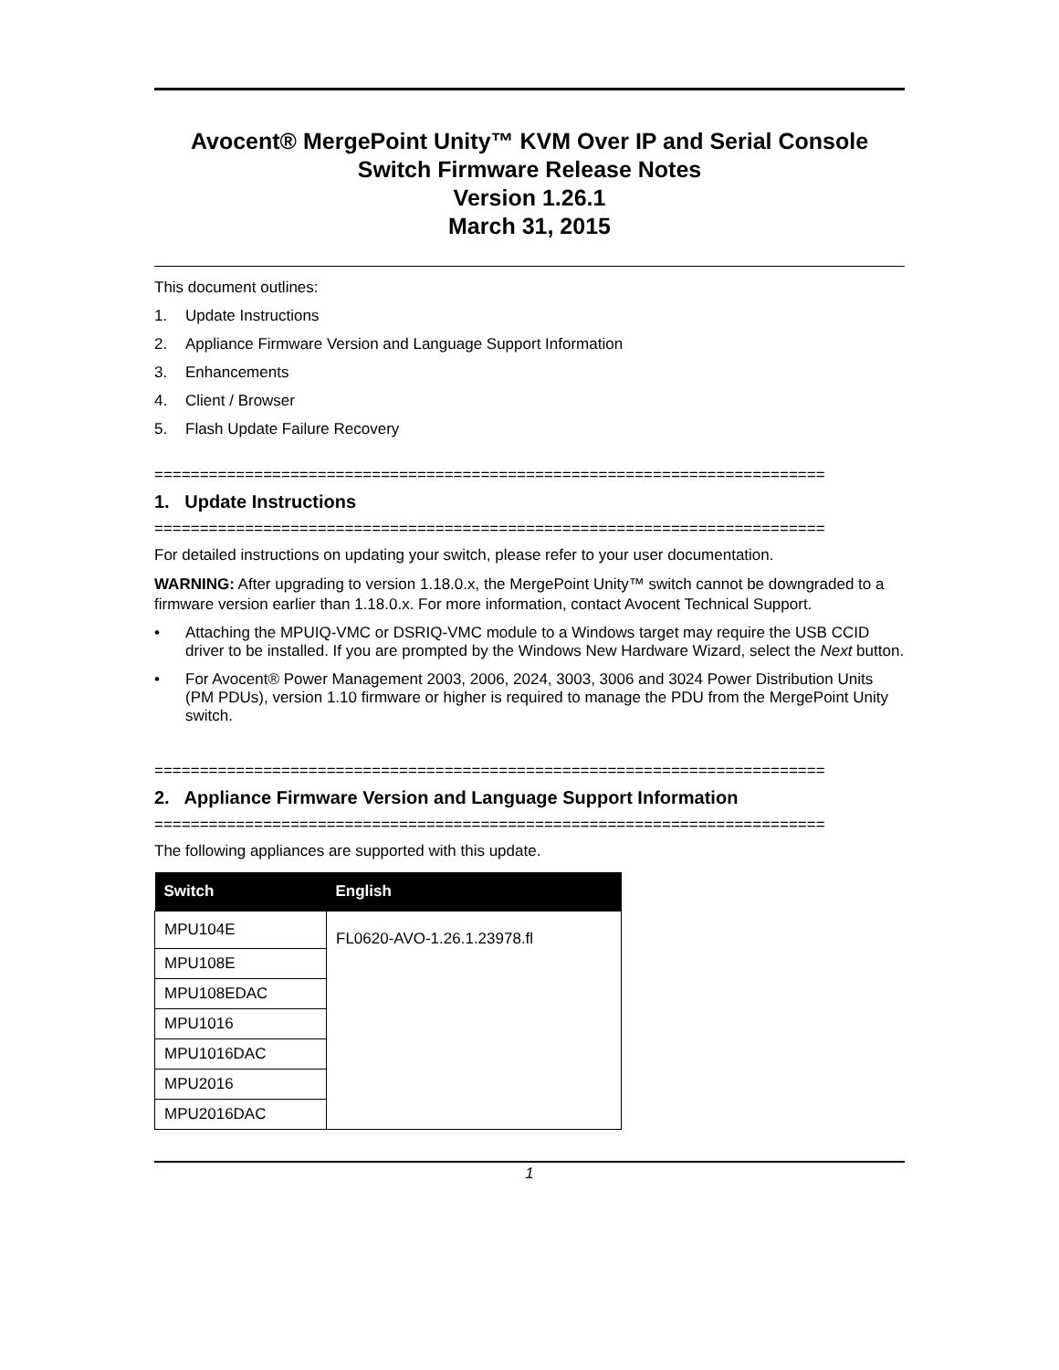Avocent® MergePoint Unity™ KVM Over IP and Serial Console
Switch Firmware Release Notes
Version 1.26.1
March 31, 2015
This document outlines:
1. Update Instructions
2. Appliance Firmware Version and Language Support Information
3. Enhancements
4. Client / Browser
5. Flash Update Failure Recovery
==========================================================================
1. Update Instructions
==========================================================================
For detailed instructions on updating your switch, please refer to your user documentation.
WARNING: After upgrading to version 1.18.0.x, the MergePoint Unity™ switch cannot be downgraded to a firmware version earlier than 1.18.0.x. For more information, contact Avocent Technical Support.
• Attaching the MPUIQ-VMC or DSRIQ-VMC module to a Windows target may require the USB CCID driver to be installed. If you are prompted by the Windows New Hardware Wizard, select the Next button.
• For Avocent® Power Management 2003, 2006, 2024, 3003, 3006 and 3024 Power Distribution Units (PM PDUs), version 1.10 firmware or higher is required to manage the PDU from the MergePoint Unity switch.
==========================================================================
2. Appliance Firmware Version and Language Support Information
==========================================================================
The following appliances are supported with this update.
| Switch | English |
| --- | --- |
| MPU104E | FL0620-AVO-1.26.1.23978.fl |
| MPU108E | |
| MPU108EDAC | |
| MPU1016 | |
| MPU1016DAC | |
| MPU2016 | |
| MPU2016DAC | |
1